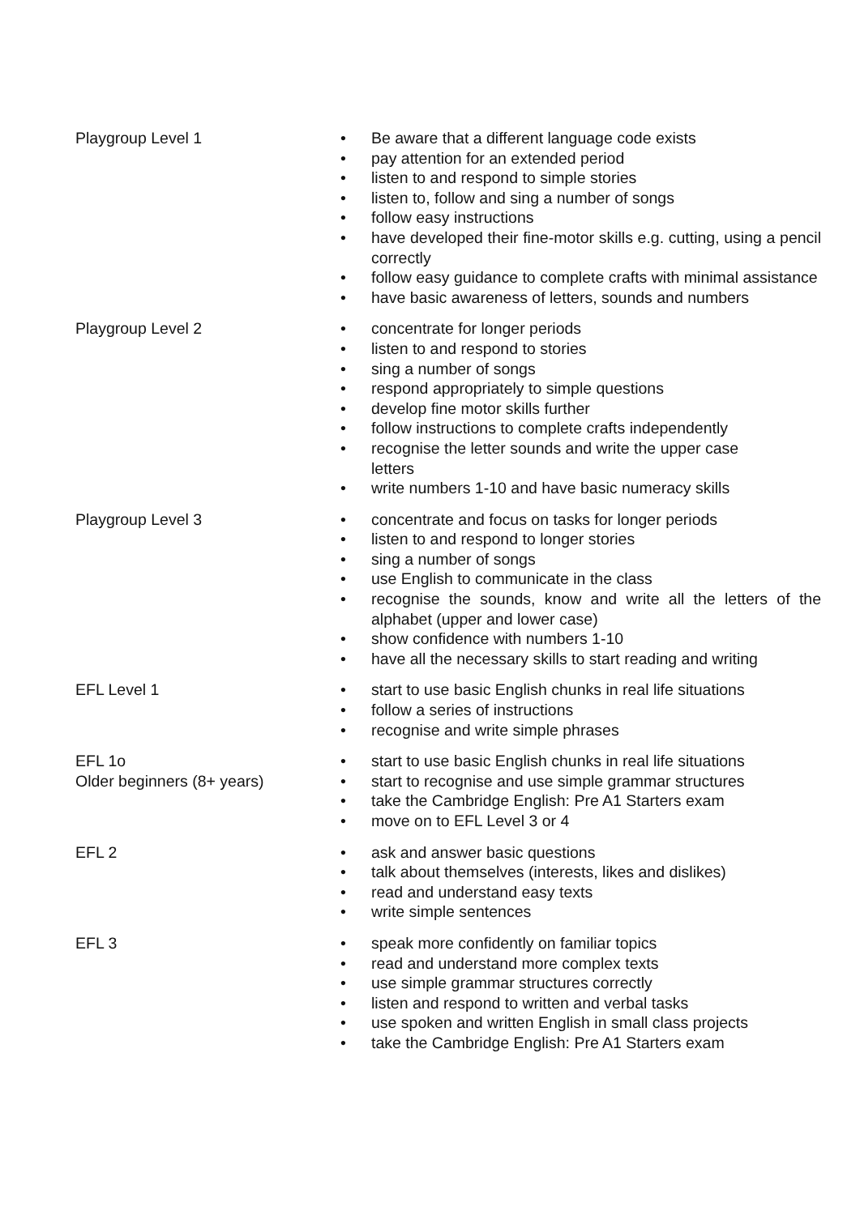| Playgroup Level 1 | • Be aware that a different language code exists • pay attention for an extended period • listen to and respond to simple stories • listen to, follow and sing a number of songs • follow easy instructions • have developed their fine-motor skills e.g. cutting, using a pencil correctly • follow easy guidance to complete crafts with minimal assistance • have basic awareness of letters, sounds and numbers |
| Playgroup Level 2 | • concentrate for longer periods • listen to and respond to stories • sing a number of songs • respond appropriately to simple questions • develop fine motor skills further • follow instructions to complete crafts independently • recognise the letter sounds and write the upper case letters • write numbers 1-10 and have basic numeracy skills |
| Playgroup Level 3 | • concentrate and focus on tasks for longer periods • listen to and respond to longer stories • sing a number of songs • use English to communicate in the class • recognise the sounds, know and write all the letters of the alphabet (upper and lower case) • show confidence with numbers 1-10 • have all the necessary skills to start reading and writing |
| EFL Level 1 | • start to use basic English chunks in real life situations • follow a series of instructions • recognise and write simple phrases |
| EFL 1o Older beginners (8+ years) | • start to use basic English chunks in real life situations • start to recognise and use simple grammar structures • take the Cambridge English: Pre A1 Starters exam • move on to EFL Level 3 or 4 |
| EFL 2 | • ask and answer basic questions • talk about themselves (interests, likes and dislikes) • read and understand easy texts • write simple sentences |
| EFL 3 | • speak more confidently on familiar topics • read and understand more complex texts • use simple grammar structures correctly • listen and respond to written and verbal tasks • use spoken and written English in small class projects • take the Cambridge English: Pre A1 Starters exam |